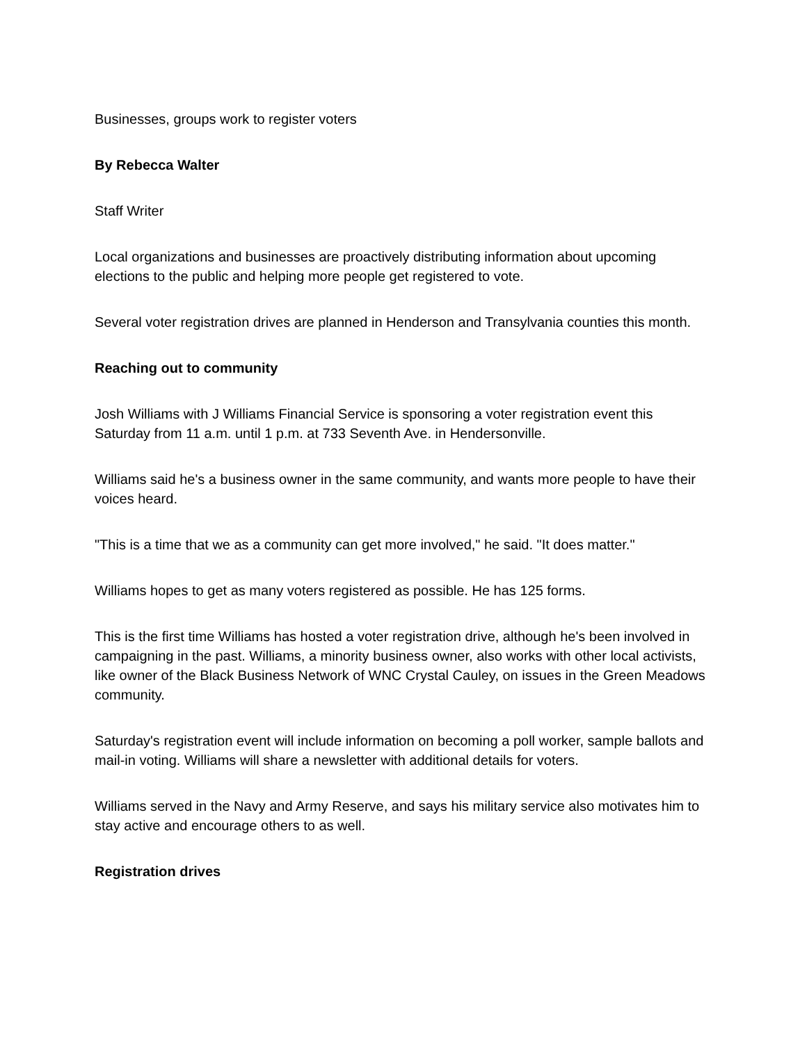Businesses, groups work to register voters
By Rebecca Walter
Staff Writer
Local organizations and businesses are proactively distributing information about upcoming elections to the public and helping more people get registered to vote.
Several voter registration drives are planned in Henderson and Transylvania counties this month.
Reaching out to community
Josh Williams with J Williams Financial Service is sponsoring a voter registration event this Saturday from 11 a.m. until 1 p.m. at 733 Seventh Ave. in Hendersonville.
Williams said he's a business owner in the same community, and wants more people to have their voices heard.
"This is a time that we as a community can get more involved," he said. "It does matter."
Williams hopes to get as many voters registered as possible. He has 125 forms.
This is the first time Williams has hosted a voter registration drive, although he's been involved in campaigning in the past. Williams, a minority business owner, also works with other local activists, like owner of the Black Business Network of WNC Crystal Cauley, on issues in the Green Meadows community.
Saturday's registration event will include information on becoming a poll worker, sample ballots and mail-in voting. Williams will share a newsletter with additional details for voters.
Williams served in the Navy and Army Reserve, and says his military service also motivates him to stay active and encourage others to as well.
Registration drives